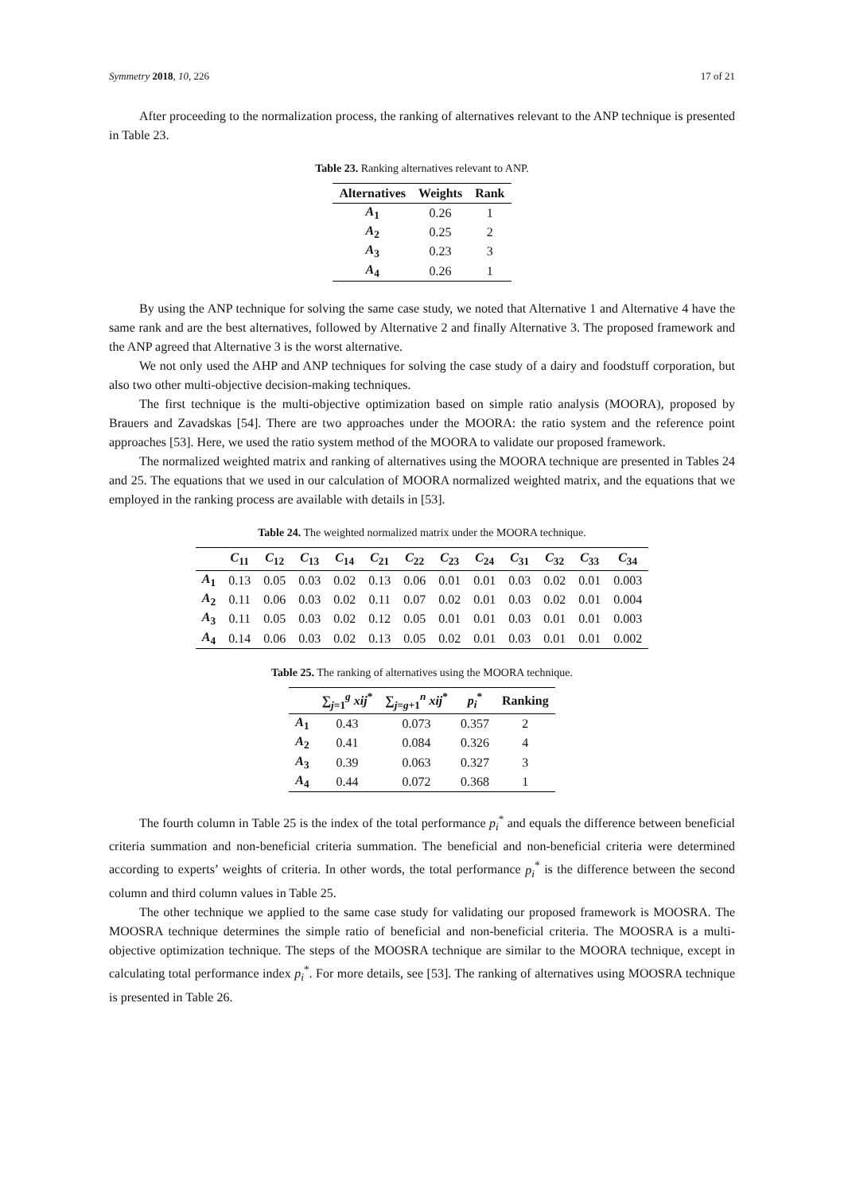Symmetry 2018, 10, 226 17 of 21
After proceeding to the normalization process, the ranking of alternatives relevant to the ANP technique is presented in Table 23.
Table 23. Ranking alternatives relevant to ANP.
| Alternatives | Weights | Rank |
| --- | --- | --- |
| A<sub>1</sub> | 0.26 | 1 |
| A<sub>2</sub> | 0.25 | 2 |
| A<sub>3</sub> | 0.23 | 3 |
| A<sub>4</sub> | 0.26 | 1 |
By using the ANP technique for solving the same case study, we noted that Alternative 1 and Alternative 4 have the same rank and are the best alternatives, followed by Alternative 2 and finally Alternative 3. The proposed framework and the ANP agreed that Alternative 3 is the worst alternative.
We not only used the AHP and ANP techniques for solving the case study of a dairy and foodstuff corporation, but also two other multi-objective decision-making techniques.
The first technique is the multi-objective optimization based on simple ratio analysis (MOORA), proposed by Brauers and Zavadskas [54]. There are two approaches under the MOORA: the ratio system and the reference point approaches [53]. Here, we used the ratio system method of the MOORA to validate our proposed framework.
The normalized weighted matrix and ranking of alternatives using the MOORA technique are presented in Tables 24 and 25. The equations that we used in our calculation of MOORA normalized weighted matrix, and the equations that we employed in the ranking process are available with details in [53].
Table 24. The weighted normalized matrix under the MOORA technique.
| | C<sub>11</sub> | C<sub>12</sub> | C<sub>13</sub> | C<sub>14</sub> | C<sub>21</sub> | C<sub>22</sub> | C<sub>23</sub> | C<sub>24</sub> | C<sub>31</sub> | C<sub>32</sub> | C<sub>33</sub> | C<sub>34</sub> |
| --- | --- | --- | --- | --- | --- | --- | --- | --- | --- | --- | --- | --- |
| A<sub>1</sub> | 0.13 | 0.05 | 0.03 | 0.02 | 0.13 | 0.06 | 0.01 | 0.01 | 0.03 | 0.02 | 0.01 | 0.003 |
| A<sub>2</sub> | 0.11 | 0.06 | 0.03 | 0.02 | 0.11 | 0.07 | 0.02 | 0.01 | 0.03 | 0.02 | 0.01 | 0.004 |
| A<sub>3</sub> | 0.11 | 0.05 | 0.03 | 0.02 | 0.12 | 0.05 | 0.01 | 0.01 | 0.03 | 0.01 | 0.01 | 0.003 |
| A<sub>4</sub> | 0.14 | 0.06 | 0.03 | 0.02 | 0.13 | 0.05 | 0.02 | 0.01 | 0.03 | 0.01 | 0.01 | 0.002 |
Table 25. The ranking of alternatives using the MOORA technique.
| | ∑<sub>j=1</sub><sup>g</sup> xij<sup>*</sup> | ∑<sub>j=g+1</sub><sup>n</sup> xij<sup>*</sup> | p<sub>i</sub><sup>*</sup> | Ranking |
| --- | --- | --- | --- | --- |
| A<sub>1</sub> | 0.43 | 0.073 | 0.357 | 2 |
| A<sub>2</sub> | 0.41 | 0.084 | 0.326 | 4 |
| A<sub>3</sub> | 0.39 | 0.063 | 0.327 | 3 |
| A<sub>4</sub> | 0.44 | 0.072 | 0.368 | 1 |
The fourth column in Table 25 is the index of the total performance p<sub>i</sub><sup>*</sup> and equals the difference between beneficial criteria summation and non-beneficial criteria summation. The beneficial and non-beneficial criteria were determined according to experts’ weights of criteria. In other words, the total performance p<sub>i</sub><sup>*</sup> is the difference between the second column and third column values in Table 25.
The other technique we applied to the same case study for validating our proposed framework is MOOSRA. The MOOSRA technique determines the simple ratio of beneficial and non-beneficial criteria. The MOOSRA is a multi-objective optimization technique. The steps of the MOOSRA technique are similar to the MOORA technique, except in calculating total performance index p<sub>i</sub><sup>*</sup>. For more details, see [53]. The ranking of alternatives using MOOSRA technique is presented in Table 26.